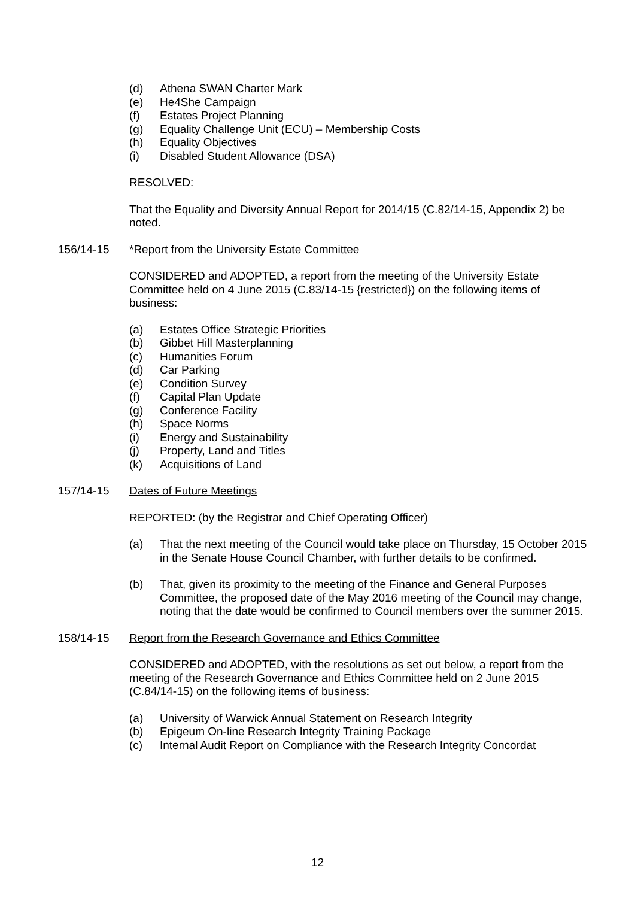(d) Athena SWAN Charter Mark
(e) He4She Campaign
(f) Estates Project Planning
(g) Equality Challenge Unit (ECU) – Membership Costs
(h) Equality Objectives
(i) Disabled Student Allowance (DSA)
RESOLVED:
That the Equality and Diversity Annual Report for 2014/15 (C.82/14-15, Appendix 2) be noted.
156/14-15 *Report from the University Estate Committee
CONSIDERED and ADOPTED, a report from the meeting of the University Estate Committee held on 4 June 2015 (C.83/14-15 {restricted}) on the following items of business:
(a) Estates Office Strategic Priorities
(b) Gibbet Hill Masterplanning
(c) Humanities Forum
(d) Car Parking
(e) Condition Survey
(f) Capital Plan Update
(g) Conference Facility
(h) Space Norms
(i) Energy and Sustainability
(j) Property, Land and Titles
(k) Acquisitions of Land
157/14-15 Dates of Future Meetings
REPORTED: (by the Registrar and Chief Operating Officer)
(a) That the next meeting of the Council would take place on Thursday, 15 October 2015 in the Senate House Council Chamber, with further details to be confirmed.
(b) That, given its proximity to the meeting of the Finance and General Purposes Committee, the proposed date of the May 2016 meeting of the Council may change, noting that the date would be confirmed to Council members over the summer 2015.
158/14-15 Report from the Research Governance and Ethics Committee
CONSIDERED and ADOPTED, with the resolutions as set out below, a report from the meeting of the Research Governance and Ethics Committee held on 2 June 2015 (C.84/14-15) on the following items of business:
(a) University of Warwick Annual Statement on Research Integrity
(b) Epigeum On-line Research Integrity Training Package
(c) Internal Audit Report on Compliance with the Research Integrity Concordat
12